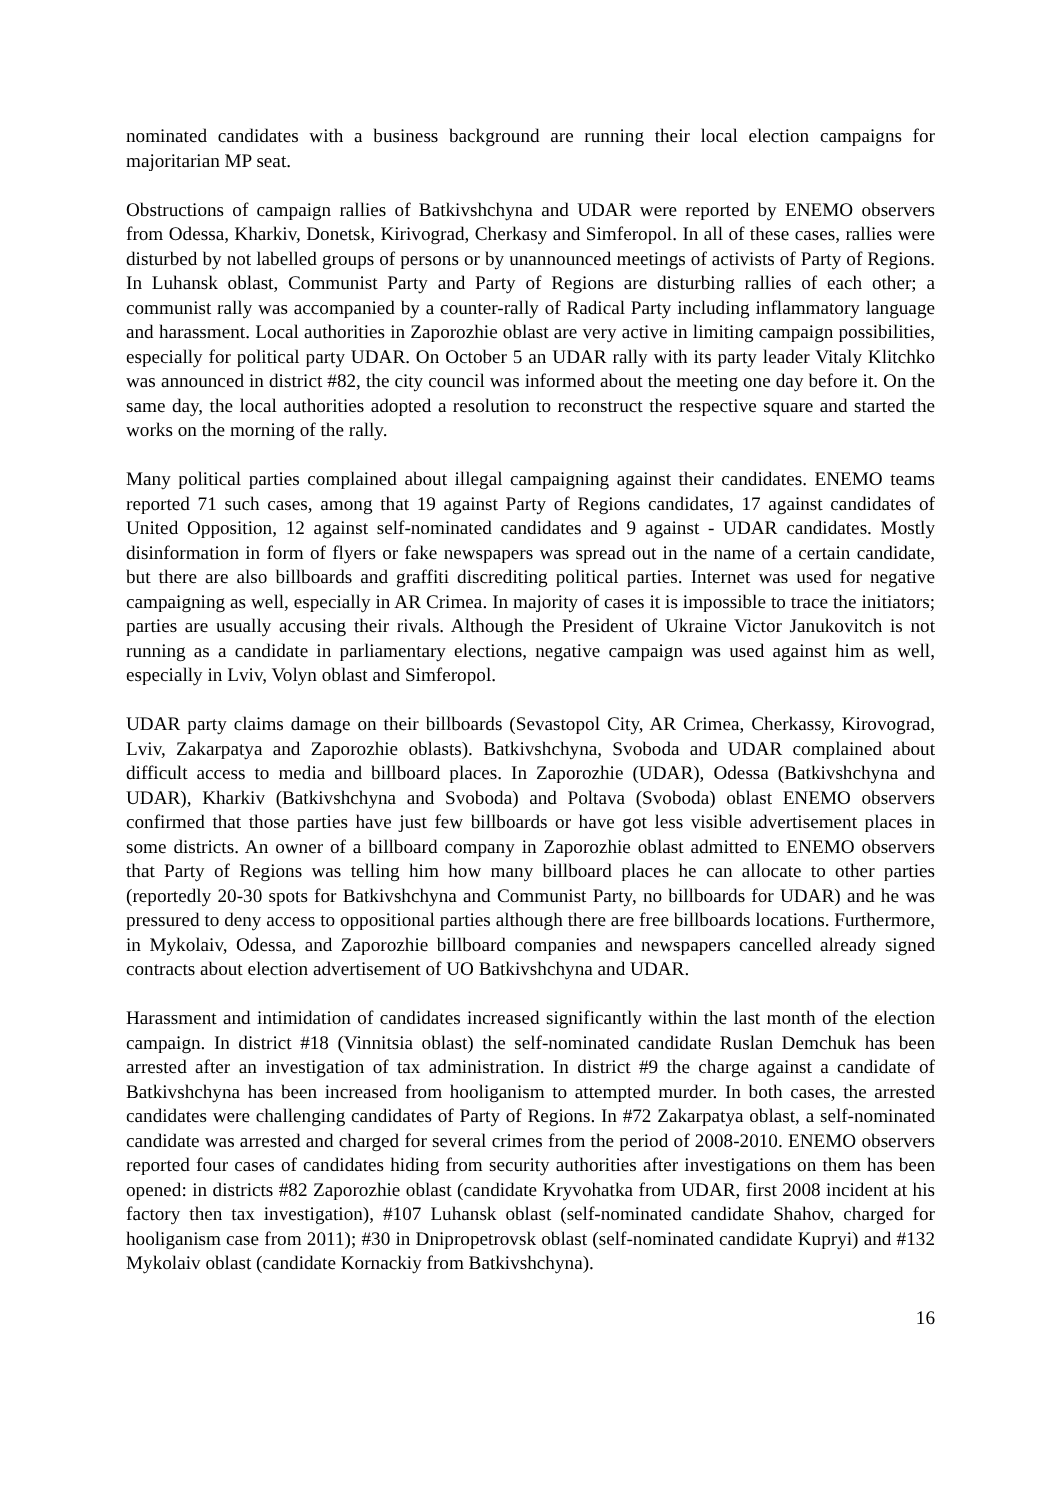nominated candidates with a business background are running their local election campaigns for majoritarian MP seat.
Obstructions of campaign rallies of Batkivshchyna and UDAR were reported by ENEMO observers from Odessa, Kharkiv, Donetsk, Kirivograd, Cherkasy and Simferopol. In all of these cases, rallies were disturbed by not labelled groups of persons or by unannounced meetings of activists of Party of Regions. In Luhansk oblast, Communist Party and Party of Regions are disturbing rallies of each other; a communist rally was accompanied by a counter-rally of Radical Party including inflammatory language and harassment. Local authorities in Zaporozhie oblast are very active in limiting campaign possibilities, especially for political party UDAR. On October 5 an UDAR rally with its party leader Vitaly Klitchko was announced in district #82, the city council was informed about the meeting one day before it. On the same day, the local authorities adopted a resolution to reconstruct the respective square and started the works on the morning of the rally.
Many political parties complained about illegal campaigning against their candidates. ENEMO teams reported 71 such cases, among that 19 against Party of Regions candidates, 17 against candidates of United Opposition, 12 against self-nominated candidates and 9 against - UDAR candidates. Mostly disinformation in form of flyers or fake newspapers was spread out in the name of a certain candidate, but there are also billboards and graffiti discrediting political parties. Internet was used for negative campaigning as well, especially in AR Crimea. In majority of cases it is impossible to trace the initiators; parties are usually accusing their rivals. Although the President of Ukraine Victor Janukovitch is not running as a candidate in parliamentary elections, negative campaign was used against him as well, especially in Lviv, Volyn oblast and Simferopol.
UDAR party claims damage on their billboards (Sevastopol City, AR Crimea, Cherkassy, Kirovograd, Lviv, Zakarpatya and Zaporozhie oblasts). Batkivshchyna, Svoboda and UDAR complained about difficult access to media and billboard places. In Zaporozhie (UDAR), Odessa (Batkivshchyna and UDAR), Kharkiv (Batkivshchyna and Svoboda) and Poltava (Svoboda) oblast ENEMO observers confirmed that those parties have just few billboards or have got less visible advertisement places in some districts. An owner of a billboard company in Zaporozhie oblast admitted to ENEMO observers that Party of Regions was telling him how many billboard places he can allocate to other parties (reportedly 20-30 spots for Batkivshchyna and Communist Party, no billboards for UDAR) and he was pressured to deny access to oppositional parties although there are free billboards locations. Furthermore, in Mykolaiv, Odessa, and Zaporozhie billboard companies and newspapers cancelled already signed contracts about election advertisement of UO Batkivshchyna and UDAR.
Harassment and intimidation of candidates increased significantly within the last month of the election campaign. In district #18 (Vinnitsia oblast) the self-nominated candidate Ruslan Demchuk has been arrested after an investigation of tax administration. In district #9 the charge against a candidate of Batkivshchyna has been increased from hooliganism to attempted murder. In both cases, the arrested candidates were challenging candidates of Party of Regions. In #72 Zakarpatya oblast, a self-nominated candidate was arrested and charged for several crimes from the period of 2008-2010. ENEMO observers reported four cases of candidates hiding from security authorities after investigations on them has been opened: in districts #82 Zaporozhie oblast (candidate Kryvohatka from UDAR, first 2008 incident at his factory then tax investigation), #107 Luhansk oblast (self-nominated candidate Shahov, charged for hooliganism case from 2011); #30 in Dnipropetrovsk oblast (self-nominated candidate Kupryi) and #132 Mykolaiv oblast (candidate Kornackiy from Batkivshchyna).
16